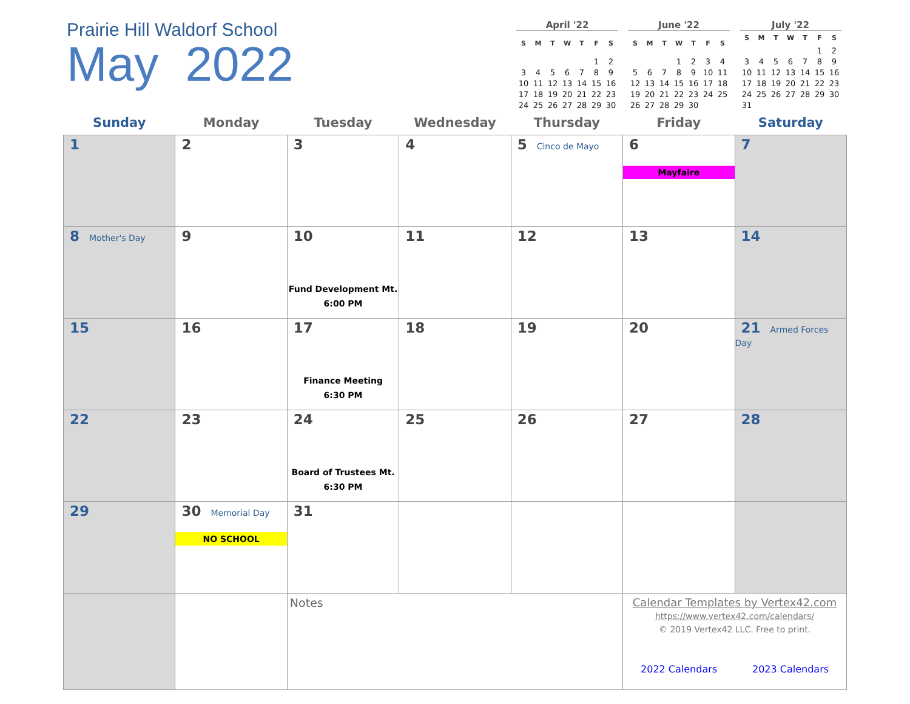Prairie Hill Waldorf School
May 2022
April '22
| S | M | T | W | T | F | S |
| --- | --- | --- | --- | --- | --- | --- |
| | | | | | 1 | 2 |
| 3 | 4 | 5 | 6 | 7 | 8 | 9 |
| 10 | 11 | 12 | 13 | 14 | 15 | 16 |
| 17 | 18 | 19 | 20 | 21 | 22 | 23 |
| 24 | 25 | 26 | 27 | 28 | 29 | 30 |
June '22
| S | M | T | W | T | F | S |
| --- | --- | --- | --- | --- | --- | --- |
| | | | 1 | 2 | 3 | 4 |
| 5 | 6 | 7 | 8 | 9 | 10 | 11 |
| 12 | 13 | 14 | 15 | 16 | 17 | 18 |
| 19 | 20 | 21 | 22 | 23 | 24 | 25 |
| 26 | 27 | 28 | 29 | 30 | | |
July '22
| S | M | T | W | T | F | S |
| --- | --- | --- | --- | --- | --- | --- |
| | | | | | 1 | 2 |
| 3 | 4 | 5 | 6 | 7 | 8 | 9 |
| 10 | 11 | 12 | 13 | 14 | 15 | 16 |
| 17 | 18 | 19 | 20 | 21 | 22 | 23 |
| 24 | 25 | 26 | 27 | 28 | 29 | 30 |
| 31 | | | | | | |
| Sunday | Monday | Tuesday | Wednesday | Thursday | Friday | Saturday |
| --- | --- | --- | --- | --- | --- | --- |
| 1 | 2 | 3 | 4 | 5 Cinco de Mayo | 6 Mayfaire | 7 |
| 8 Mother's Day | 9 | 10 Fund Development Mt. 6:00 PM | 11 | 12 | 13 | 14 |
| 15 | 16 | 17 Finance Meeting 6:30 PM | 18 | 19 | 20 | 21 Armed Forces Day |
| 22 | 23 | 24 Board of Trustees Mt. 6:30 PM | 25 | 26 | 27 | 28 |
| 29 | 30 Memorial Day NO SCHOOL | 31 | | | | |
| | | Notes | | | Calendar Templates by Vertex42.com https://www.vertex42.com/calendars/ © 2019 Vertex42 LLC. Free to print. 2022 Calendars 2023 Calendars | |